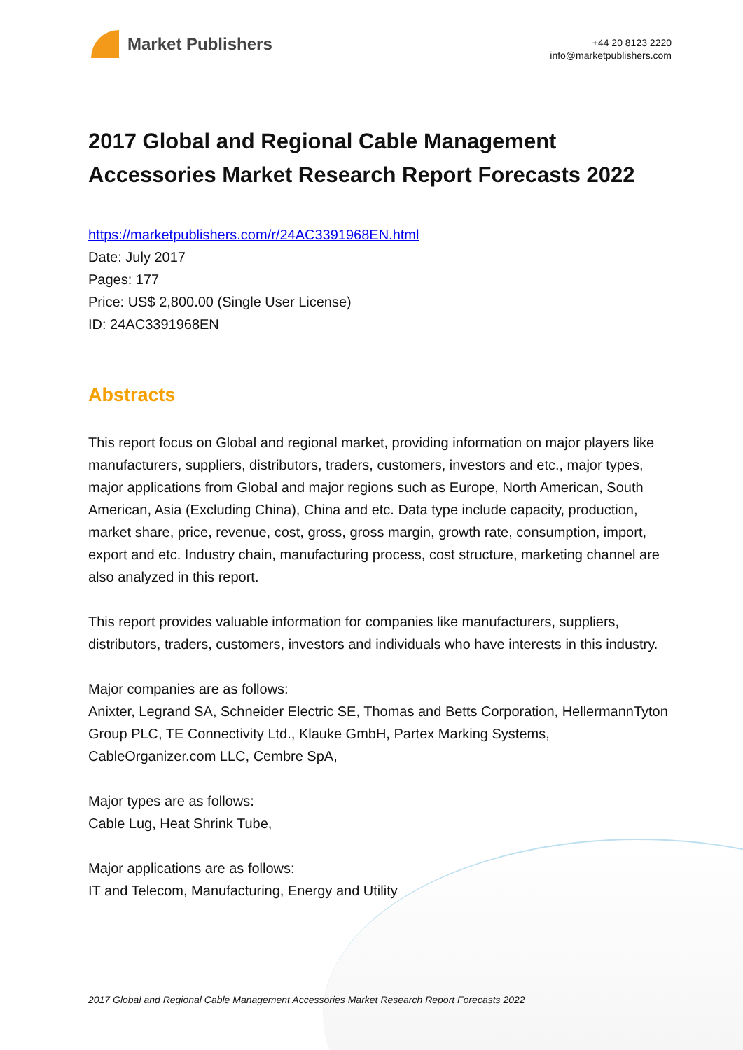Market Publishers
+44 20 8123 2220
info@marketpublishers.com
2017 Global and Regional Cable Management Accessories Market Research Report Forecasts 2022
https://marketpublishers.com/r/24AC3391968EN.html
Date: July 2017
Pages: 177
Price: US$ 2,800.00 (Single User License)
ID: 24AC3391968EN
Abstracts
This report focus on Global and regional market, providing information on major players like manufacturers, suppliers, distributors, traders, customers, investors and etc., major types, major applications from Global and major regions such as Europe, North American, South American, Asia (Excluding China), China and etc. Data type include capacity, production, market share, price, revenue, cost, gross, gross margin, growth rate, consumption, import, export and etc. Industry chain, manufacturing process, cost structure, marketing channel are also analyzed in this report.
This report provides valuable information for companies like manufacturers, suppliers, distributors, traders, customers, investors and individuals who have interests in this industry.
Major companies are as follows:
Anixter, Legrand SA, Schneider Electric SE, Thomas and Betts Corporation, HellermannTyton Group PLC, TE Connectivity Ltd., Klauke GmbH, Partex Marking Systems, CableOrganizer.com LLC, Cembre SpA,
Major types are as follows:
Cable Lug, Heat Shrink Tube,
Major applications are as follows:
IT and Telecom, Manufacturing, Energy and Utility
2017 Global and Regional Cable Management Accessories Market Research Report Forecasts 2022